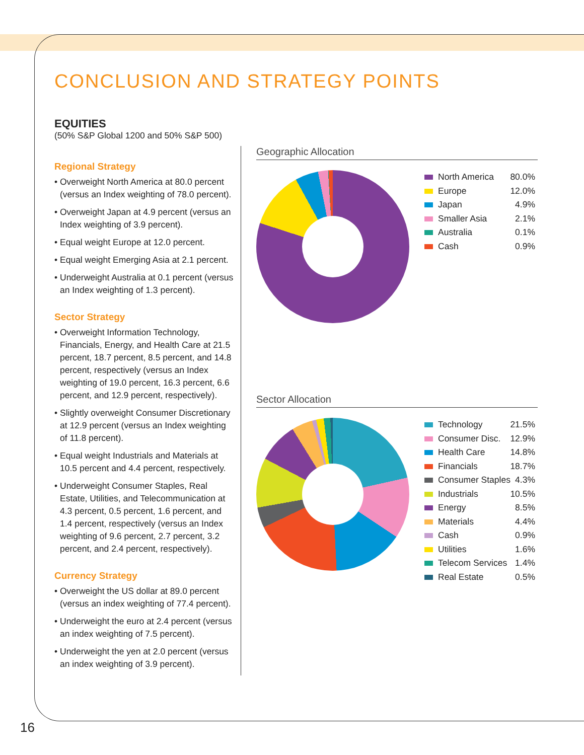CONCLUSION AND STRATEGY POINTS
EQUITIES
(50% S&P Global 1200 and 50% S&P 500)
Regional Strategy
• Overweight North America at 80.0 percent (versus an Index weighting of 78.0 percent).
• Overweight Japan at 4.9 percent (versus an Index weighting of 3.9 percent).
• Equal weight Europe at 12.0 percent.
• Equal weight Emerging Asia at 2.1 percent.
• Underweight Australia at 0.1 percent (versus an Index weighting of 1.3 percent).
Sector Strategy
• Overweight Information Technology, Financials, Energy, and Health Care at 21.5 percent, 18.7 percent, 8.5 percent, and 14.8 percent, respectively (versus an Index weighting of 19.0 percent, 16.3 percent, 6.6 percent, and 12.9 percent, respectively).
• Slightly overweight Consumer Discretionary at 12.9 percent (versus an Index weighting of 11.8 percent).
• Equal weight Industrials and Materials at 10.5 percent and 4.4 percent, respectively.
• Underweight Consumer Staples, Real Estate, Utilities, and Telecommunication at 4.3 percent, 0.5 percent, 1.6 percent, and 1.4 percent, respectively (versus an Index weighting of 9.6 percent, 2.7 percent, 3.2 percent, and 2.4 percent, respectively).
Currency Strategy
• Overweight the US dollar at 89.0 percent (versus an index weighting of 77.4 percent).
• Underweight the euro at 2.4 percent (versus an index weighting of 7.5 percent).
• Underweight the yen at 2.0 percent (versus an index weighting of 3.9 percent).
Geographic Allocation
North America 80.0%
Europe 12.0%
Japan 4.9%
Smaller Asia 2.1%
Australia 0.1%
Cash 0.9%
Sector Allocation
Technology 21.5%
Consumer Disc. 12.9%
Health Care 14.8%
Financials 18.7%
Consumer Staples 4.3%
Industrials 10.5%
Energy 8.5%
Materials 4.4%
Cash 0.9%
Utilities 1.6%
Telecom Services 1.4%
Real Estate 0.5%
16